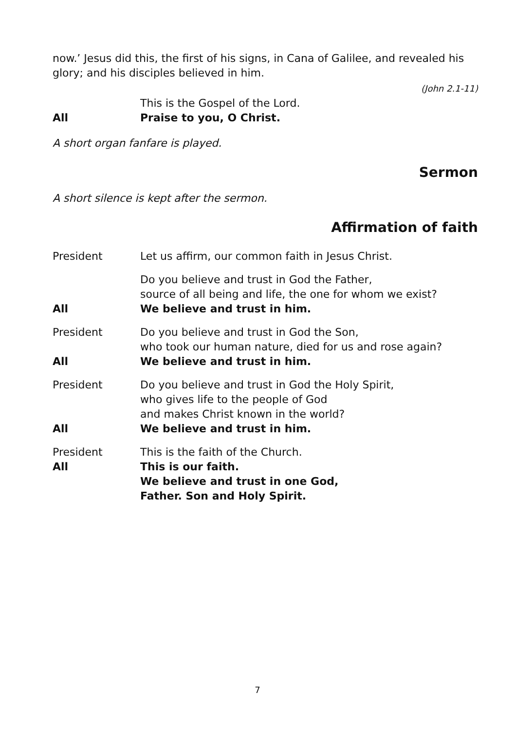now.’ Jesus did this, the first of his signs, in Cana of Galilee, and revealed his glory; and his disciples believed in him.
(John 2.1-11)
This is the Gospel of the Lord.
All Praise to you, O Christ.
A short organ fanfare is played.
Sermon
A short silence is kept after the sermon.
Affirmation of faith
President Let us affirm, our common faith in Jesus Christ.
Do you believe and trust in God the Father,
source of all being and life, the one for whom we exist?
All We believe and trust in him.
President Do you believe and trust in God the Son,
who took our human nature, died for us and rose again?
All We believe and trust in him.
President Do you believe and trust in God the Holy Spirit,
who gives life to the people of God
and makes Christ known in the world?
All We believe and trust in him.
President This is the faith of the Church.
All This is our faith.
We believe and trust in one God,
Father. Son and Holy Spirit.
7